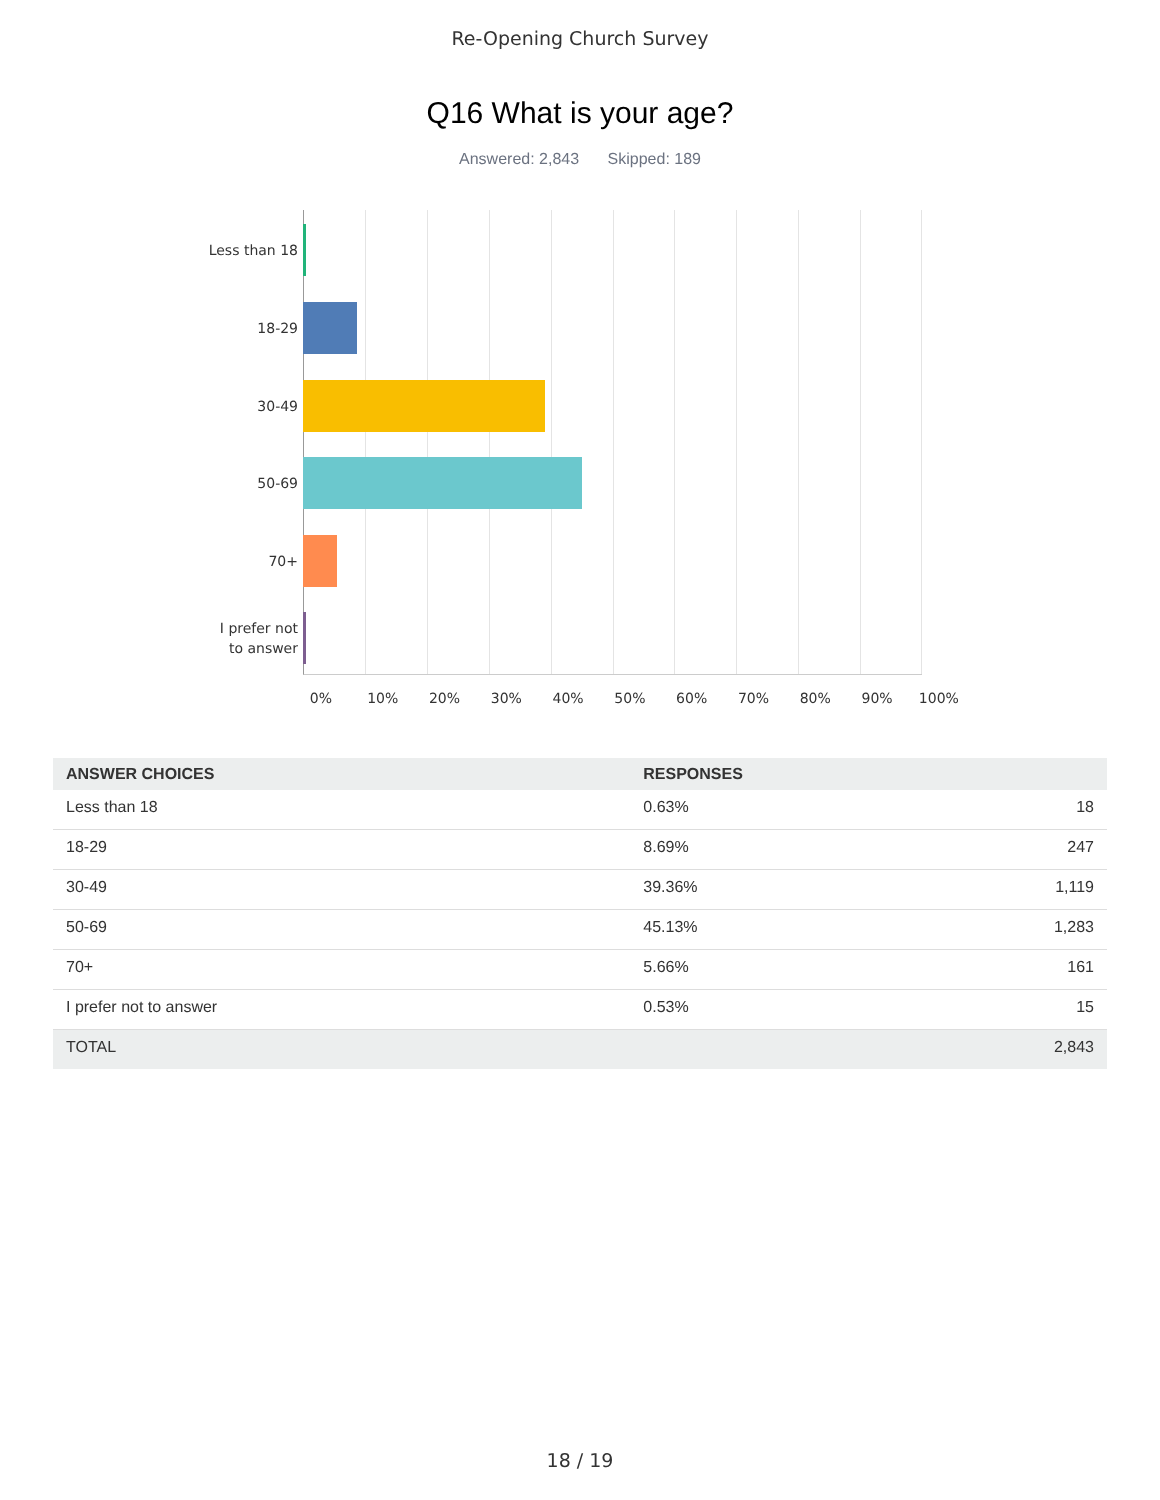Re-Opening Church Survey
Q16 What is your age?
Answered: 2,843 Skipped: 189
Less than 18
18-29
30-49
50-69
70+
I prefer not
to answer
0% 10% 20% 30% 40% 50% 60% 70% 80% 90% 100%
| ANSWER CHOICES | RESPONSES | |
| --- | --- | --- |
| Less than 18 | 0.63% | 18 |
| 18-29 | 8.69% | 247 |
| 30-49 | 39.36% | 1,119 |
| 50-69 | 45.13% | 1,283 |
| 70+ | 5.66% | 161 |
| I prefer not to answer | 0.53% | 15 |
| TOTAL | | 2,843 |
18 / 19